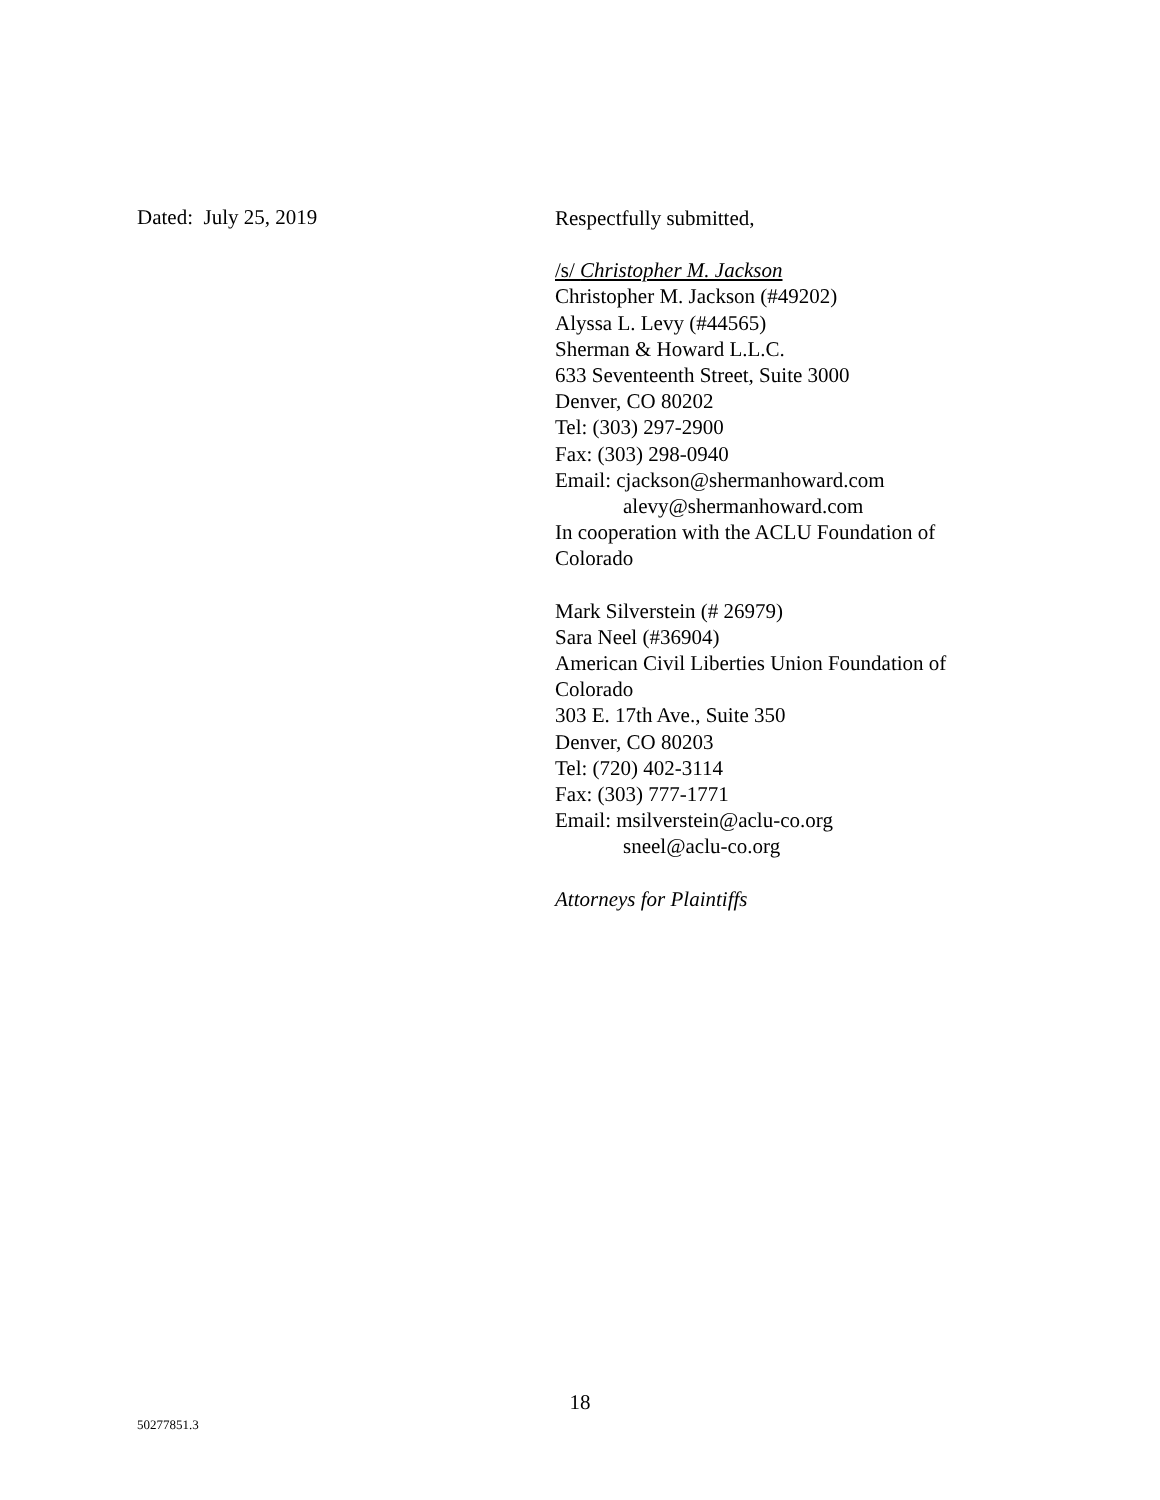Dated: July 25, 2019
Respectfully submitted,
/s/ Christopher M. Jackson
Christopher M. Jackson (#49202)
Alyssa L. Levy (#44565)
Sherman & Howard L.L.C.
633 Seventeenth Street, Suite 3000
Denver, CO 80202
Tel: (303) 297-2900
Fax: (303) 298-0940
Email: cjackson@shermanhoward.com
alevy@shermanhoward.com
In cooperation with the ACLU Foundation of
Colorado
Mark Silverstein (# 26979)
Sara Neel (#36904)
American Civil Liberties Union Foundation of
Colorado
303 E. 17th Ave., Suite 350
Denver, CO 80203
Tel: (720) 402-3114
Fax: (303) 777-1771
Email: msilverstein@aclu-co.org
sneel@aclu-co.org
Attorneys for Plaintiffs
18
50277851.3